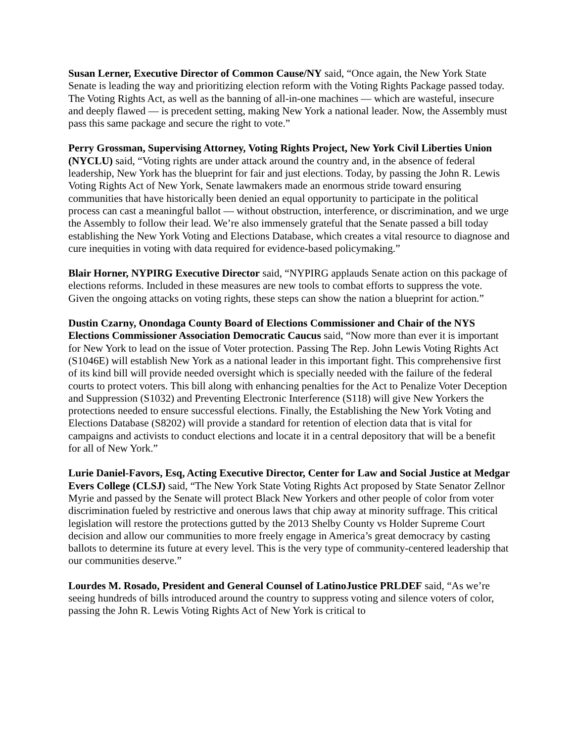Susan Lerner, Executive Director of Common Cause/NY said, “Once again, the New York State Senate is leading the way and prioritizing election reform with the Voting Rights Package passed today. The Voting Rights Act, as well as the banning of all-in-one machines — which are wasteful, insecure and deeply flawed — is precedent setting, making New York a national leader. Now, the Assembly must pass this same package and secure the right to vote.”
Perry Grossman, Supervising Attorney, Voting Rights Project, New York Civil Liberties Union (NYCLU) said, “Voting rights are under attack around the country and, in the absence of federal leadership, New York has the blueprint for fair and just elections. Today, by passing the John R. Lewis Voting Rights Act of New York, Senate lawmakers made an enormous stride toward ensuring communities that have historically been denied an equal opportunity to participate in the political process can cast a meaningful ballot — without obstruction, interference, or discrimination, and we urge the Assembly to follow their lead. We’re also immensely grateful that the Senate passed a bill today establishing the New York Voting and Elections Database, which creates a vital resource to diagnose and cure inequities in voting with data required for evidence-based policymaking.”
Blair Horner, NYPIRG Executive Director said, “NYPIRG applauds Senate action on this package of elections reforms. Included in these measures are new tools to combat efforts to suppress the vote. Given the ongoing attacks on voting rights, these steps can show the nation a blueprint for action.”
Dustin Czarny, Onondaga County Board of Elections Commissioner and Chair of the NYS Elections Commissioner Association Democratic Caucus said, “Now more than ever it is important for New York to lead on the issue of Voter protection. Passing The Rep. John Lewis Voting Rights Act (S1046E) will establish New York as a national leader in this important fight. This comprehensive first of its kind bill will provide needed oversight which is specially needed with the failure of the federal courts to protect voters. This bill along with enhancing penalties for the Act to Penalize Voter Deception and Suppression (S1032) and Preventing Electronic Interference (S118) will give New Yorkers the protections needed to ensure successful elections. Finally, the Establishing the New York Voting and Elections Database (S8202) will provide a standard for retention of election data that is vital for campaigns and activists to conduct elections and locate it in a central depository that will be a benefit for all of New York.”
Lurie Daniel-Favors, Esq, Acting Executive Director, Center for Law and Social Justice at Medgar Evers College (CLSJ) said, “The New York State Voting Rights Act proposed by State Senator Zellnor Myrie and passed by the Senate will protect Black New Yorkers and other people of color from voter discrimination fueled by restrictive and onerous laws that chip away at minority suffrage. This critical legislation will restore the protections gutted by the 2013 Shelby County vs Holder Supreme Court decision and allow our communities to more freely engage in America’s great democracy by casting ballots to determine its future at every level. This is the very type of community-centered leadership that our communities deserve.”
Lourdes M. Rosado, President and General Counsel of LatinoJustice PRLDEF said, “As we’re seeing hundreds of bills introduced around the country to suppress voting and silence voters of color, passing the John R. Lewis Voting Rights Act of New York is critical to